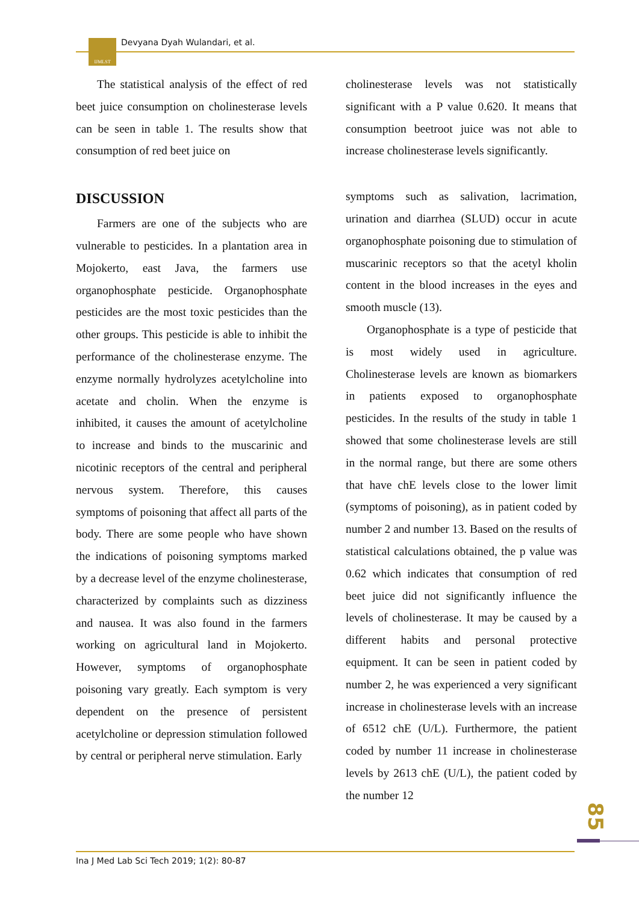IJMLST Devyana Dyah Wulandari, et al.
The statistical analysis of the effect of red beet juice consumption on cholinesterase levels can be seen in table 1. The results show that consumption of red beet juice on
DISCUSSION
Farmers are one of the subjects who are vulnerable to pesticides. In a plantation area in Mojokerto, east Java, the farmers use organophosphate pesticide. Organophosphate pesticides are the most toxic pesticides than the other groups. This pesticide is able to inhibit the performance of the cholinesterase enzyme. The enzyme normally hydrolyzes acetylcholine into acetate and cholin. When the enzyme is inhibited, it causes the amount of acetylcholine to increase and binds to the muscarinic and nicotinic receptors of the central and peripheral nervous system. Therefore, this causes symptoms of poisoning that affect all parts of the body. There are some people who have shown the indications of poisoning symptoms marked by a decrease level of the enzyme cholinesterase, characterized by complaints such as dizziness and nausea. It was also found in the farmers working on agricultural land in Mojokerto. However, symptoms of organophosphate poisoning vary greatly. Each symptom is very dependent on the presence of persistent acetylcholine or depression stimulation followed by central or peripheral nerve stimulation. Early
cholinesterase levels was not statistically significant with a P value 0.620. It means that consumption beetroot juice was not able to increase cholinesterase levels significantly.
symptoms such as salivation, lacrimation, urination and diarrhea (SLUD) occur in acute organophosphate poisoning due to stimulation of muscarinic receptors so that the acetyl kholin content in the blood increases in the eyes and smooth muscle (13).
Organophosphate is a type of pesticide that is most widely used in agriculture. Cholinesterase levels are known as biomarkers in patients exposed to organophosphate pesticides. In the results of the study in table 1 showed that some cholinesterase levels are still in the normal range, but there are some others that have chE levels close to the lower limit (symptoms of poisoning), as in patient coded by number 2 and number 13. Based on the results of statistical calculations obtained, the p value was 0.62 which indicates that consumption of red beet juice did not significantly influence the levels of cholinesterase. It may be caused by a different habits and personal protective equipment. It can be seen in patient coded by number 2, he was experienced a very significant increase in cholinesterase levels with an increase of 6512 chE (U/L). Furthermore, the patient coded by number 11 increase in cholinesterase levels by 2613 chE (U/L), the patient coded by the number 12
85
Ina J Med Lab Sci Tech 2019; 1(2): 80-87